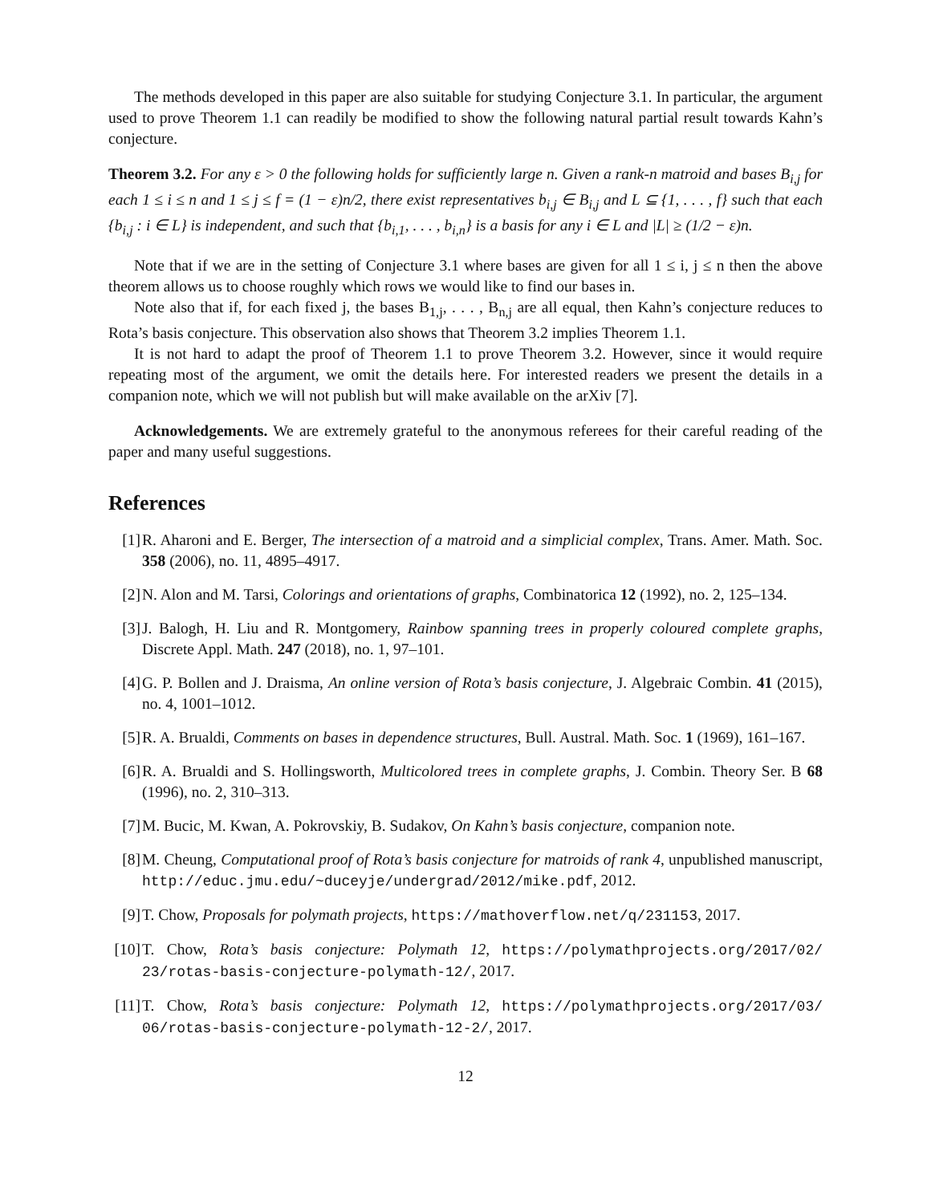The methods developed in this paper are also suitable for studying Conjecture 3.1. In particular, the argument used to prove Theorem 1.1 can readily be modified to show the following natural partial result towards Kahn’s conjecture.
Theorem 3.2. For any ε > 0 the following holds for sufficiently large n. Given a rank-n matroid and bases B<sub>i,j</sub> for each 1 ≤ i ≤ n and 1 ≤ j ≤ f = (1 − ε)n/2, there exist representatives b<sub>i,j</sub> ∈ B<sub>i,j</sub> and L ⊆ {1, . . . , f} such that each {b<sub>i,j</sub> : i ∈ L} is independent, and such that {b<sub>i,1</sub>, . . . , b<sub>i,n</sub>} is a basis for any i ∈ L and |L| ≥ (1/2 − ε)n.
Note that if we are in the setting of Conjecture 3.1 where bases are given for all 1 ≤ i, j ≤ n then the above theorem allows us to choose roughly which rows we would like to find our bases in.
Note also that if, for each fixed j, the bases B<sub>1,j</sub>, . . . , B<sub>n,j</sub> are all equal, then Kahn’s conjecture reduces to Rota’s basis conjecture. This observation also shows that Theorem 3.2 implies Theorem 1.1.
It is not hard to adapt the proof of Theorem 1.1 to prove Theorem 3.2. However, since it would require repeating most of the argument, we omit the details here. For interested readers we present the details in a companion note, which we will not publish but will make available on the arXiv [7].
Acknowledgements. We are extremely grateful to the anonymous referees for their careful reading of the paper and many useful suggestions.
References
[1] R. Aharoni and E. Berger, The intersection of a matroid and a simplicial complex, Trans. Amer. Math. Soc. 358 (2006), no. 11, 4895–4917.
[2] N. Alon and M. Tarsi, Colorings and orientations of graphs, Combinatorica 12 (1992), no. 2, 125–134.
[3] J. Balogh, H. Liu and R. Montgomery, Rainbow spanning trees in properly coloured complete graphs, Discrete Appl. Math. 247 (2018), no. 1, 97–101.
[4] G. P. Bollen and J. Draisma, An online version of Rota’s basis conjecture, J. Algebraic Combin. 41 (2015), no. 4, 1001–1012.
[5] R. A. Brualdi, Comments on bases in dependence structures, Bull. Austral. Math. Soc. 1 (1969), 161–167.
[6] R. A. Brualdi and S. Hollingsworth, Multicolored trees in complete graphs, J. Combin. Theory Ser. B 68 (1996), no. 2, 310–313.
[7] M. Bucic, M. Kwan, A. Pokrovskiy, B. Sudakov, On Kahn’s basis conjecture, companion note.
[8] M. Cheung, Computational proof of Rota’s basis conjecture for matroids of rank 4, unpublished manuscript, http://educ.jmu.edu/~duceyje/undergrad/2012/mike.pdf, 2012.
[9] T. Chow, Proposals for polymath projects, https://mathoverflow.net/q/231153, 2017.
[10] T. Chow, Rota’s basis conjecture: Polymath 12, https://polymathprojects.org/2017/02/ 23/rotas-basis-conjecture-polymath-12/, 2017.
[11] T. Chow, Rota’s basis conjecture: Polymath 12, https://polymathprojects.org/2017/03/ 06/rotas-basis-conjecture-polymath-12-2/, 2017.
12